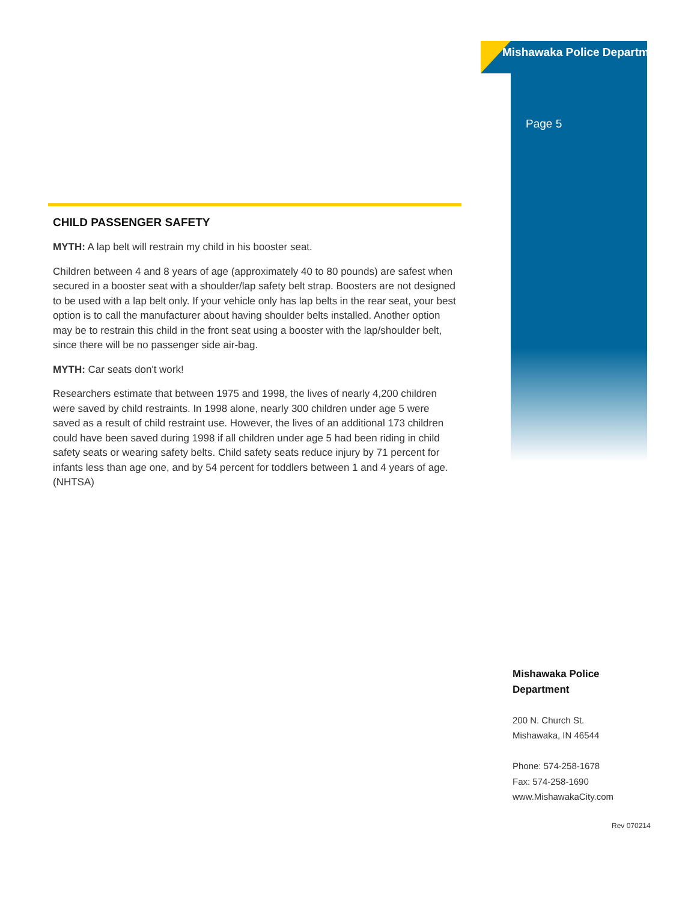Mishawaka Police Department
Page 5
CHILD PASSENGER SAFETY
MYTH: A lap belt will restrain my child in his booster seat.
Children between 4 and 8 years of age (approximately 40 to 80 pounds) are safest when secured in a booster seat with a shoulder/lap safety belt strap. Boosters are not designed to be used with a lap belt only. If your vehicle only has lap belts in the rear seat, your best option is to call the manufacturer about having shoulder belts installed. Another option may be to restrain this child in the front seat using a booster with the lap/shoulder belt, since there will be no passenger side air-bag.
MYTH: Car seats don't work!
Researchers estimate that between 1975 and 1998, the lives of nearly 4,200 children were saved by child restraints. In 1998 alone, nearly 300 children under age 5 were saved as a result of child restraint use. However, the lives of an additional 173 children could have been saved during 1998 if all children under age 5 had been riding in child safety seats or wearing safety belts. Child safety seats reduce injury by 71 percent for infants less than age one, and by 54 percent for toddlers between 1 and 4 years of age. (NHTSA)
Mishawaka Police Department
200 N. Church St.
Mishawaka, IN 46544
Phone: 574-258-1678
Fax: 574-258-1690
www.MishawakaCity.com
Rev 070214